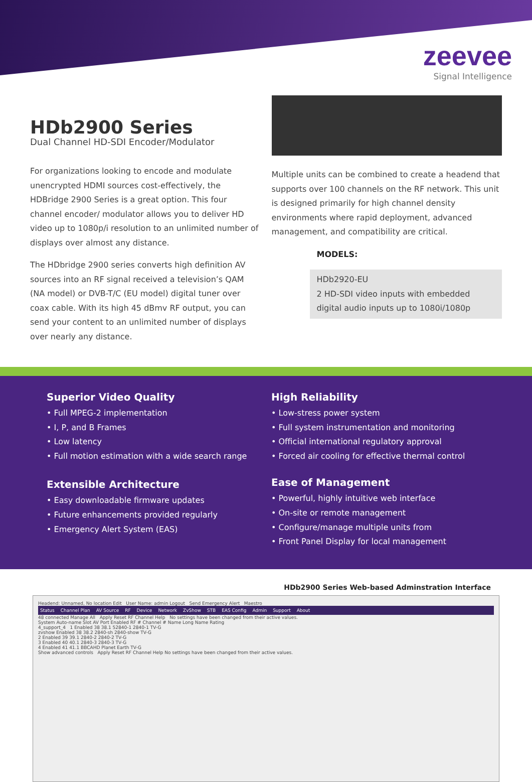zeevee
Signal Intelligence
HDb2900 Series
Dual Channel HD-SDI Encoder/Modulator
For organizations looking to encode and modulate unencrypted HDMI sources cost-effectively, the HDBridge 2900 Series is a great option. This four channel encoder/ modulator allows you to deliver HD video up to 1080p/i resolution to an unlimited number of displays over almost any distance.
The HDbridge 2900 series converts high definition AV sources into an RF signal received a television’s QAM (NA model) or DVB-T/C (EU model) digital tuner over coax cable. With its high 45 dBmv RF output, you can send your content to an unlimited number of displays over nearly any distance.
Multiple units can be combined to create a headend that supports over 100 channels on the RF network. This unit is designed primarily for high channel density environments where rapid deployment, advanced management, and compatibility are critical.
MODELS:
HDb2920-EU
2 HD-SDI video inputs with embedded digital audio inputs up to 1080i/1080p
Superior Video Quality
• Full MPEG-2 implementation
• I, P, and B Frames
• Low latency
• Full motion estimation with a wide search range
Extensible Architecture
• Easy downloadable firmware updates
• Future enhancements provided regularly
• Emergency Alert System (EAS)
High Reliability
• Low-stress power system
• Full system instrumentation and monitoring
• Official international regulatory approval
• Forced air cooling for effective thermal control
Ease of Management
• Powerful, highly intuitive web interface
• On-site or remote management
• Configure/manage multiple units from
• Front Panel Display for local management
HDb2900 Series Web-based Adminstration Interface
Headend: Unnamed, No location Edit User Name: admin Logout Send Emergency Alert Maestro
Status Channel Plan AV Source RF Device Network ZvShow STB EAS Config Admin Support About
48 connected Manage All Apply Reset RF Channel Help No settings have been changed from their active values.
System Auto-name Slot AV Port Enabled RF # Channel # Name Long Name Rating
4_support_4 1 Enabled 38 38.1 52840-1 2840-1 TV-G
zvshow Enabled 38 38.2 2840-sh 2840-show TV-G
2 Enabled 39 39.1 2840-2 2840-2 TV-G
3 Enabled 40 40.1 2840-3 2840-3 TV-G
4 Enabled 41 41.1 BBCAHD Planet Earth TV-G
Show advanced controls Apply Reset RF Channel Help No settings have been changed from their active values.